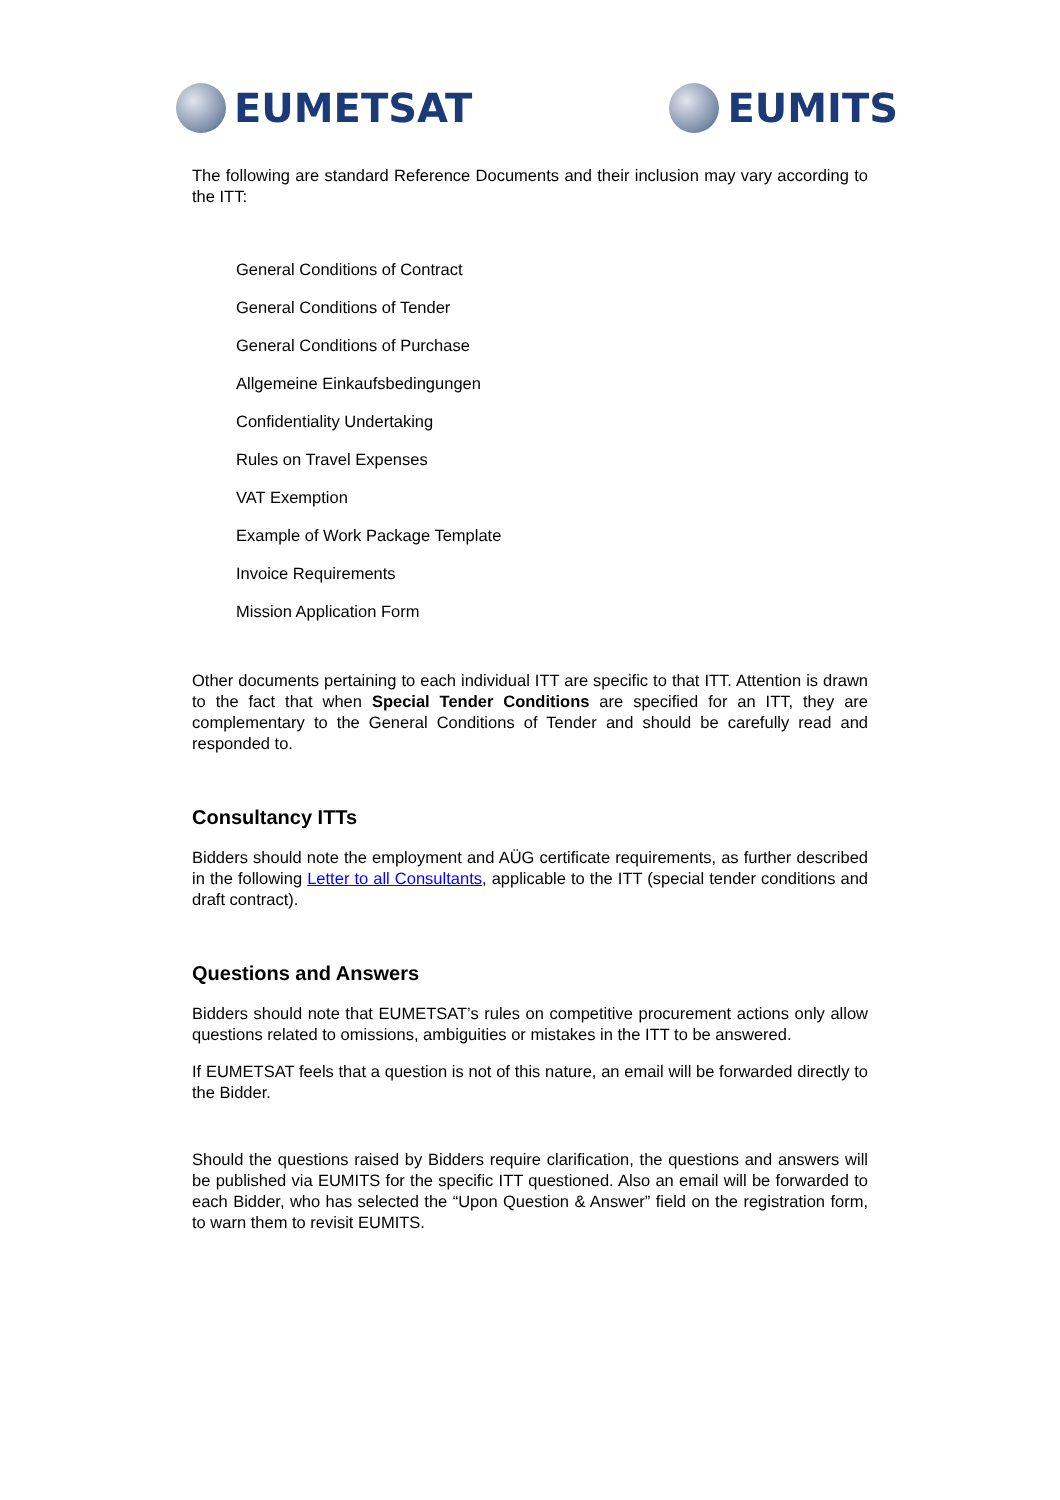EUMETSAT EUMITS
The following are standard Reference Documents and their inclusion may vary according to the ITT:
General Conditions of Contract
General Conditions of Tender
General Conditions of Purchase
Allgemeine Einkaufsbedingungen
Confidentiality Undertaking
Rules on Travel Expenses
VAT Exemption
Example of Work Package Template
Invoice Requirements
Mission Application Form
Other documents pertaining to each individual ITT are specific to that ITT. Attention is drawn to the fact that when Special Tender Conditions are specified for an ITT, they are complementary to the General Conditions of Tender and should be carefully read and responded to.
Consultancy ITTs
Bidders should note the employment and AÜG certificate requirements, as further described in the following Letter to all Consultants, applicable to the ITT (special tender conditions and draft contract).
Questions and Answers
Bidders should note that EUMETSAT’s rules on competitive procurement actions only allow questions related to omissions, ambiguities or mistakes in the ITT to be answered.
If EUMETSAT feels that a question is not of this nature, an email will be forwarded directly to the Bidder.
Should the questions raised by Bidders require clarification, the questions and answers will be published via EUMITS for the specific ITT questioned. Also an email will be forwarded to each Bidder, who has selected the “Upon Question & Answer” field on the registration form, to warn them to revisit EUMITS.